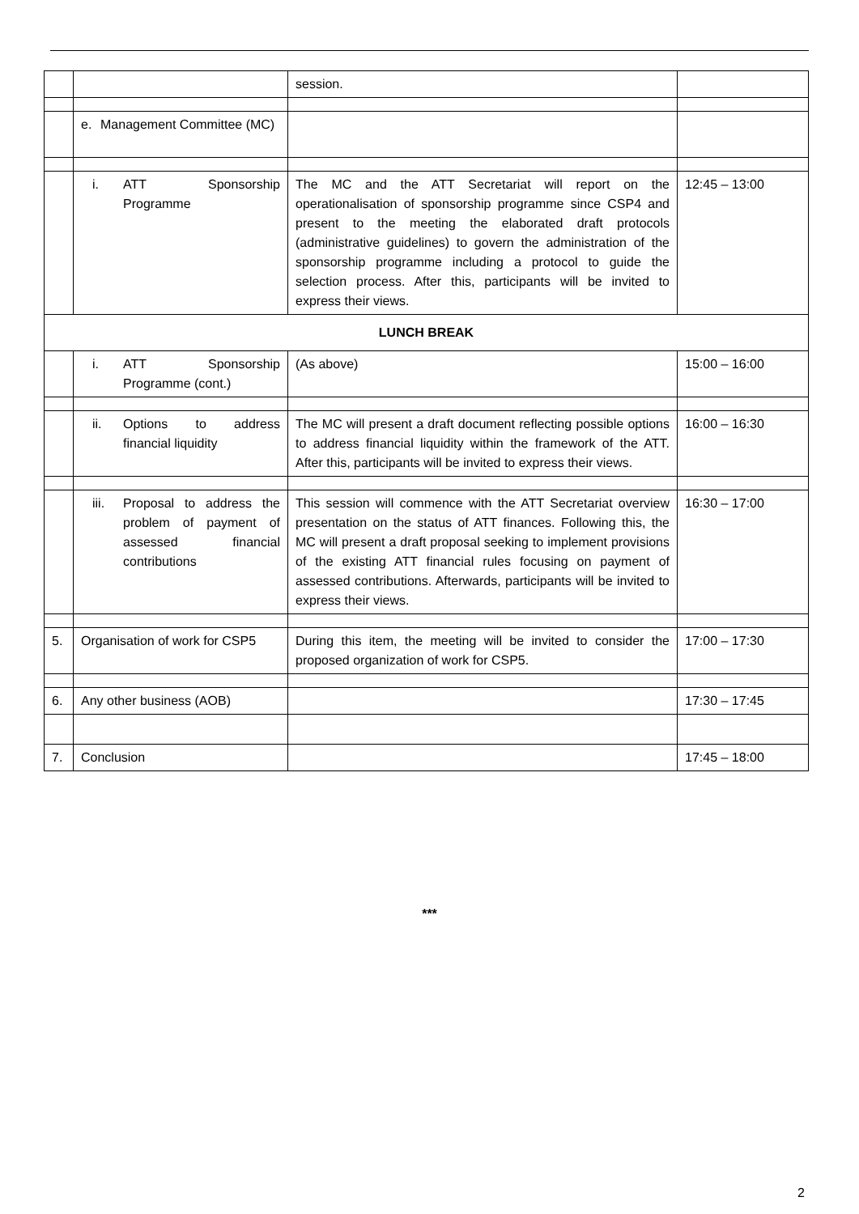| | | session. | |
| | e. Management Committee (MC) | | |
| | i. ATT Sponsorship Programme | The MC and the ATT Secretariat will report on the operationalisation of sponsorship programme since CSP4 and present to the meeting the elaborated draft protocols (administrative guidelines) to govern the administration of the sponsorship programme including a protocol to guide the selection process. After this, participants will be invited to express their views. | 12:45 – 13:00 |
| LUNCH BREAK | | | |
| | i. ATT Sponsorship Programme (cont.) | (As above) | 15:00 – 16:00 |
| | ii. Options to address financial liquidity | The MC will present a draft document reflecting possible options to address financial liquidity within the framework of the ATT. After this, participants will be invited to express their views. | 16:00 – 16:30 |
| | iii. Proposal to address the problem of payment of assessed financial contributions | This session will commence with the ATT Secretariat overview presentation on the status of ATT finances. Following this, the MC will present a draft proposal seeking to implement provisions of the existing ATT financial rules focusing on payment of assessed contributions. Afterwards, participants will be invited to express their views. | 16:30 – 17:00 |
| 5. | Organisation of work for CSP5 | During this item, the meeting will be invited to consider the proposed organization of work for CSP5. | 17:00 – 17:30 |
| 6. | Any other business (AOB) | | 17:30 – 17:45 |
| 7. | Conclusion | | 17:45 – 18:00 |
***
2